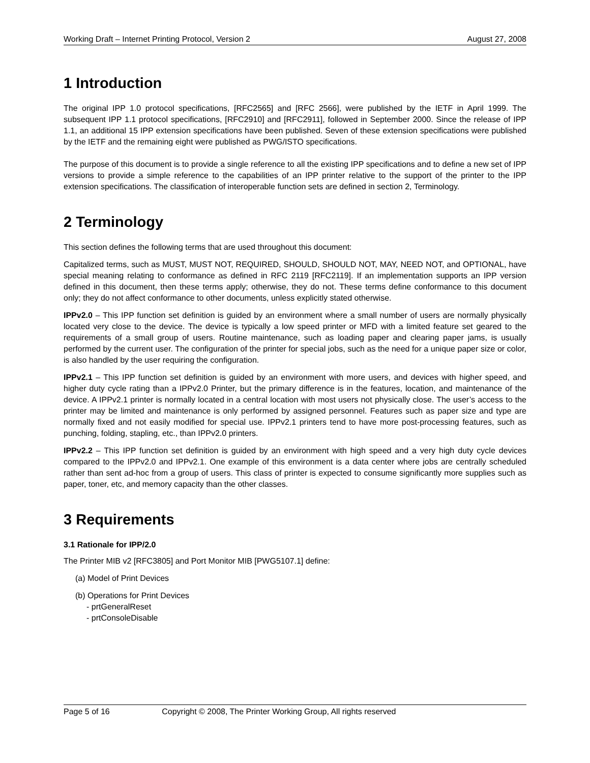Working Draft – Internet Printing Protocol, Version 2 August 27, 2008
1 Introduction
The original IPP 1.0 protocol specifications, [RFC2565] and [RFC 2566], were published by the IETF in April 1999. The subsequent IPP 1.1 protocol specifications, [RFC2910] and [RFC2911], followed in September 2000. Since the release of IPP 1.1, an additional 15 IPP extension specifications have been published. Seven of these extension specifications were published by the IETF and the remaining eight were published as PWG/ISTO specifications.
The purpose of this document is to provide a single reference to all the existing IPP specifications and to define a new set of IPP versions to provide a simple reference to the capabilities of an IPP printer relative to the support of the printer to the IPP extension specifications. The classification of interoperable function sets are defined in section 2, Terminology.
2 Terminology
This section defines the following terms that are used throughout this document:
Capitalized terms, such as MUST, MUST NOT, REQUIRED, SHOULD, SHOULD NOT, MAY, NEED NOT, and OPTIONAL, have special meaning relating to conformance as defined in RFC 2119 [RFC2119]. If an implementation supports an IPP version defined in this document, then these terms apply; otherwise, they do not. These terms define conformance to this document only; they do not affect conformance to other documents, unless explicitly stated otherwise.
IPPv2.0 – This IPP function set definition is guided by an environment where a small number of users are normally physically located very close to the device. The device is typically a low speed printer or MFD with a limited feature set geared to the requirements of a small group of users. Routine maintenance, such as loading paper and clearing paper jams, is usually performed by the current user. The configuration of the printer for special jobs, such as the need for a unique paper size or color, is also handled by the user requiring the configuration.
IPPv2.1 – This IPP function set definition is guided by an environment with more users, and devices with higher speed, and higher duty cycle rating than a IPPv2.0 Printer, but the primary difference is in the features, location, and maintenance of the device. A IPPv2.1 printer is normally located in a central location with most users not physically close. The user’s access to the printer may be limited and maintenance is only performed by assigned personnel. Features such as paper size and type are normally fixed and not easily modified for special use. IPPv2.1 printers tend to have more post-processing features, such as punching, folding, stapling, etc., than IPPv2.0 printers.
IPPv2.2 – This IPP function set definition is guided by an environment with high speed and a very high duty cycle devices compared to the IPPv2.0 and IPPv2.1. One example of this environment is a data center where jobs are centrally scheduled rather than sent ad-hoc from a group of users. This class of printer is expected to consume significantly more supplies such as paper, toner, etc, and memory capacity than the other classes.
3 Requirements
3.1 Rationale for IPP/2.0
The Printer MIB v2 [RFC3805] and Port Monitor MIB [PWG5107.1] define:
(a) Model of Print Devices
(b) Operations for Print Devices
- prtGeneralReset
- prtConsoleDisable
Page 5 of 16 Copyright © 2008, The Printer Working Group, All rights reserved